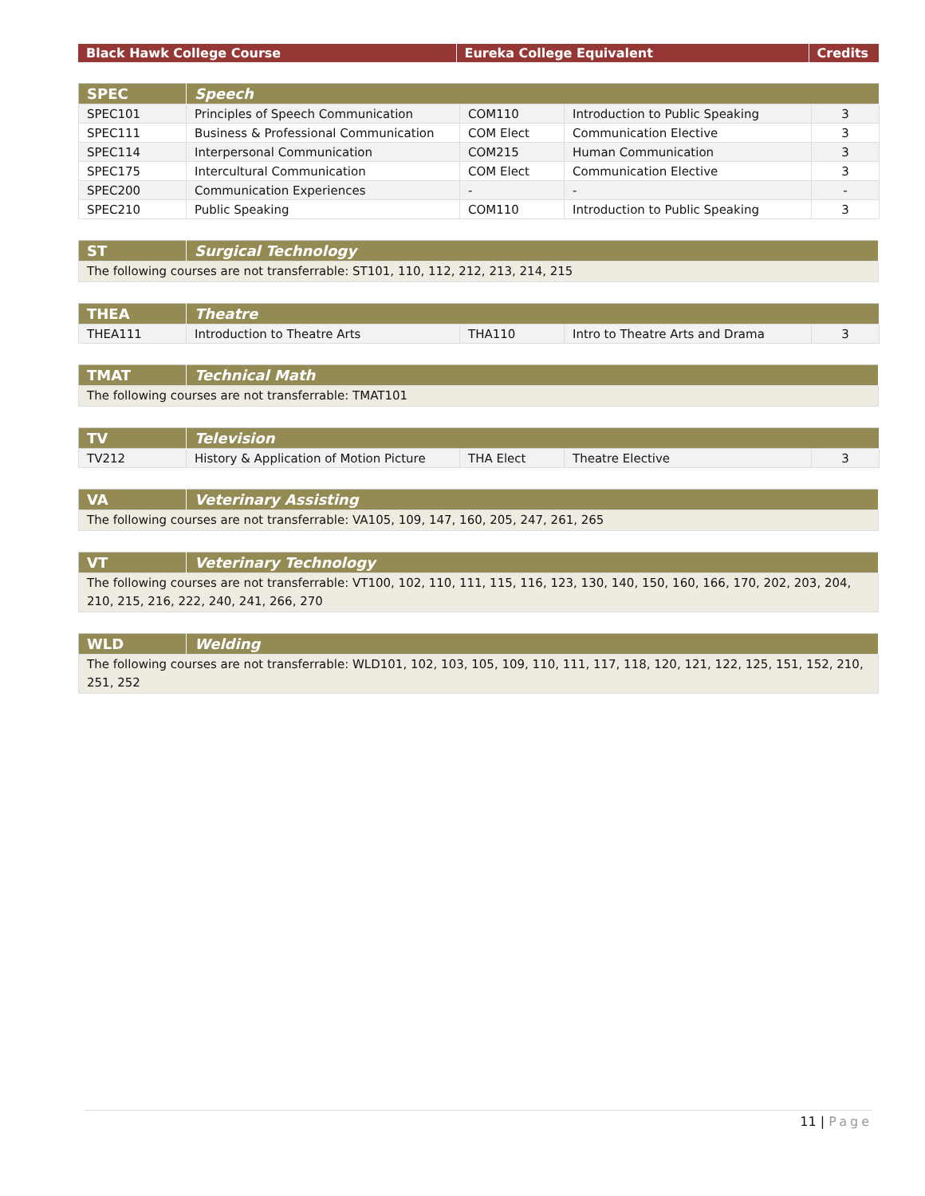| Black Hawk College Course | Eureka College Equivalent | Credits |
| --- | --- | --- |
| SPEC | Speech | | | |
| --- | --- | --- | --- | --- |
| SPEC101 | Principles of Speech Communication | COM110 | Introduction to Public Speaking | 3 |
| SPEC111 | Business & Professional Communication | COM Elect | Communication Elective | 3 |
| SPEC114 | Interpersonal Communication | COM215 | Human Communication | 3 |
| SPEC175 | Intercultural Communication | COM Elect | Communication Elective | 3 |
| SPEC200 | Communication Experiences | - | - | - |
| SPEC210 | Public Speaking | COM110 | Introduction to Public Speaking | 3 |
| ST | Surgical Technology |
| --- | --- |
| The following courses are not transferrable: ST101, 110, 112, 212, 213, 214, 215 | |
| THEA | Theatre | | | |
| --- | --- | --- | --- | --- |
| THEA111 | Introduction to Theatre Arts | THA110 | Intro to Theatre Arts and Drama | 3 |
| TMAT | Technical Math |
| --- | --- |
| The following courses are not transferrable: TMAT101 | |
| TV | Television | | | |
| --- | --- | --- | --- | --- |
| TV212 | History & Application of Motion Picture | THA Elect | Theatre Elective | 3 |
| VA | Veterinary Assisting |
| --- | --- |
| The following courses are not transferrable: VA105, 109, 147, 160, 205, 247, 261, 265 | |
| VT | Veterinary Technology |
| --- | --- |
| The following courses are not transferrable: VT100, 102, 110, 111, 115, 116, 123, 130, 140, 150, 160, 166, 170, 202, 203, 204, 210, 215, 216, 222, 240, 241, 266, 270 | |
| WLD | Welding |
| --- | --- |
| The following courses are not transferrable: WLD101, 102, 103, 105, 109, 110, 111, 117, 118, 120, 121, 122, 125, 151, 152, 210, 251, 252 | |
11 | Page